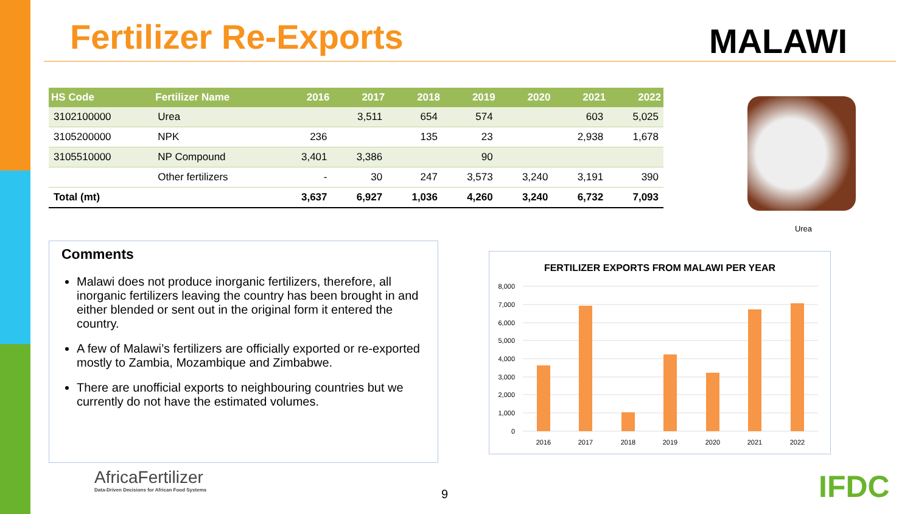Fertilizer Re-Exports MALAWI
| HS Code | Fertilizer Name | 2016 | 2017 | 2018 | 2019 | 2020 | 2021 | 2022 |
| --- | --- | --- | --- | --- | --- | --- | --- | --- |
| 3102100000 | Urea | | 3,511 | 654 | 574 | | 603 | 5,025 |
| 3105200000 | NPK | 236 | | 135 | 23 | | 2,938 | 1,678 |
| 3105510000 | NP Compound | 3,401 | 3,386 | | 90 | | | |
| | Other fertilizers | - | 30 | 247 | 3,573 | 3,240 | 3,191 | 390 |
| Total (mt) | | 3,637 | 6,927 | 1,036 | 4,260 | 3,240 | 6,732 | 7,093 |
Urea
Comments
Malawi does not produce inorganic fertilizers, therefore, all inorganic fertilizers leaving the country has been brought in and either blended or sent out in the original form it entered the country.
A few of Malawi’s fertilizers are officially exported or re-exported mostly to Zambia, Mozambique and Zimbabwe.
There are unofficial exports to neighbouring countries but we currently do not have the estimated volumes.
FERTILIZER EXPORTS FROM MALAWI PER YEAR
8,000
7,000
6,000
5,000
4,000
3,000
2,000
1,000
0
2016
2017
2018
2019
2020
2021
2022
AfricaFertilizer
Data-Driven Decisions for African Food Systems
9 IFDC